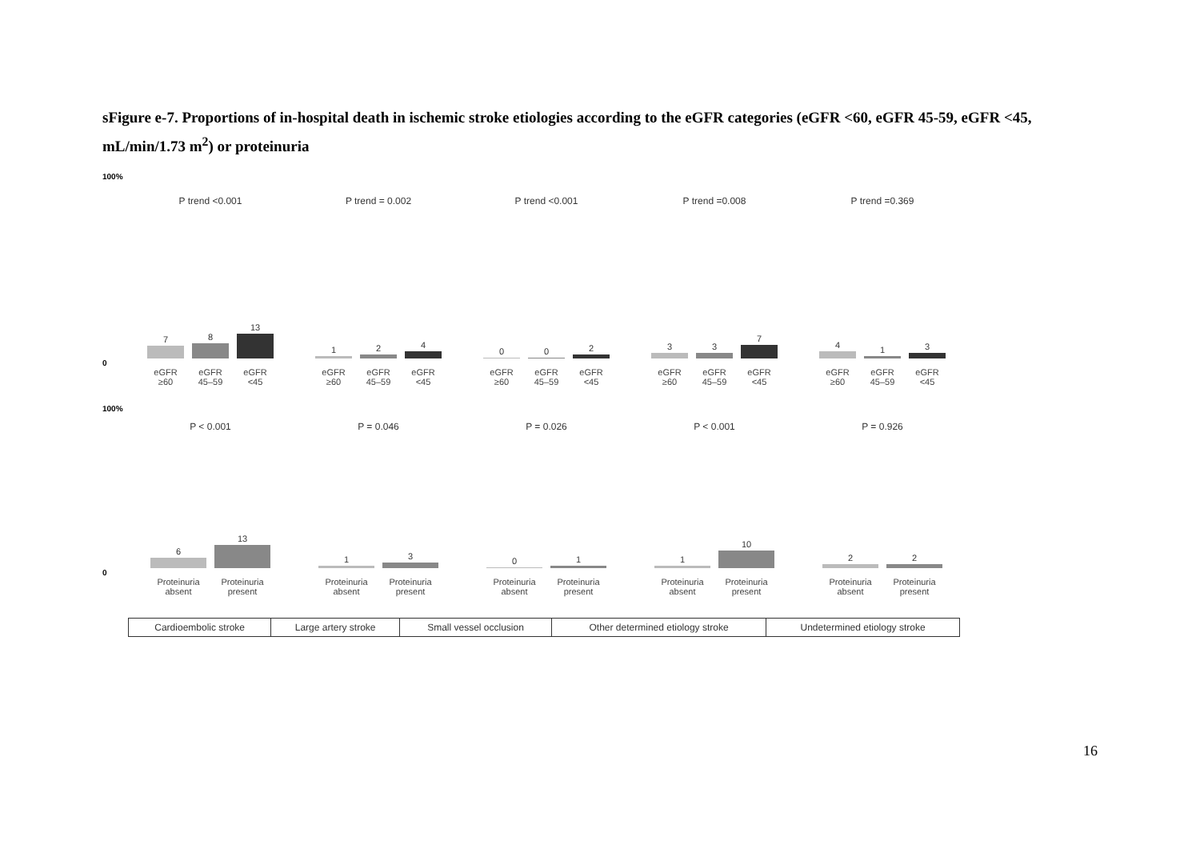sFigure e-7. Proportions of in-hospital death in ischemic stroke etiologies according to the eGFR categories (eGFR <60, eGFR 45-59, eGFR <45, mL/min/1.73 m<sup>2</sup>) or proteinuria
100%
P trend <0.001 P trend = 0.002 P trend <0.001 P trend =0.008 P trend =0.369
7
8
13
1
2
4
0
0
2
3
3
7
4
1
3
0
eGFR ≥60 eGFR 45–59 eGFR <45 eGFR ≥60 eGFR 45–59 eGFR <45 eGFR ≥60 eGFR 45–59 eGFR <45 eGFR ≥60 eGFR 45–59 eGFR <45 eGFR ≥60 eGFR 45–59 eGFR <45
100%
P < 0.001 P = 0.046 P = 0.026 P < 0.001 P = 0.926
6
13
1
3
0
1
1
10
2
2
0
Proteinuria absent Proteinuria present
Proteinuria absent Proteinuria present
Proteinuria absent Proteinuria present
Proteinuria absent Proteinuria present
Proteinuria absent Proteinuria present
| Cardioembolic stroke | Large artery stroke | Small vessel occlusion | Other determined etiology stroke | Undetermined etiology stroke |
16